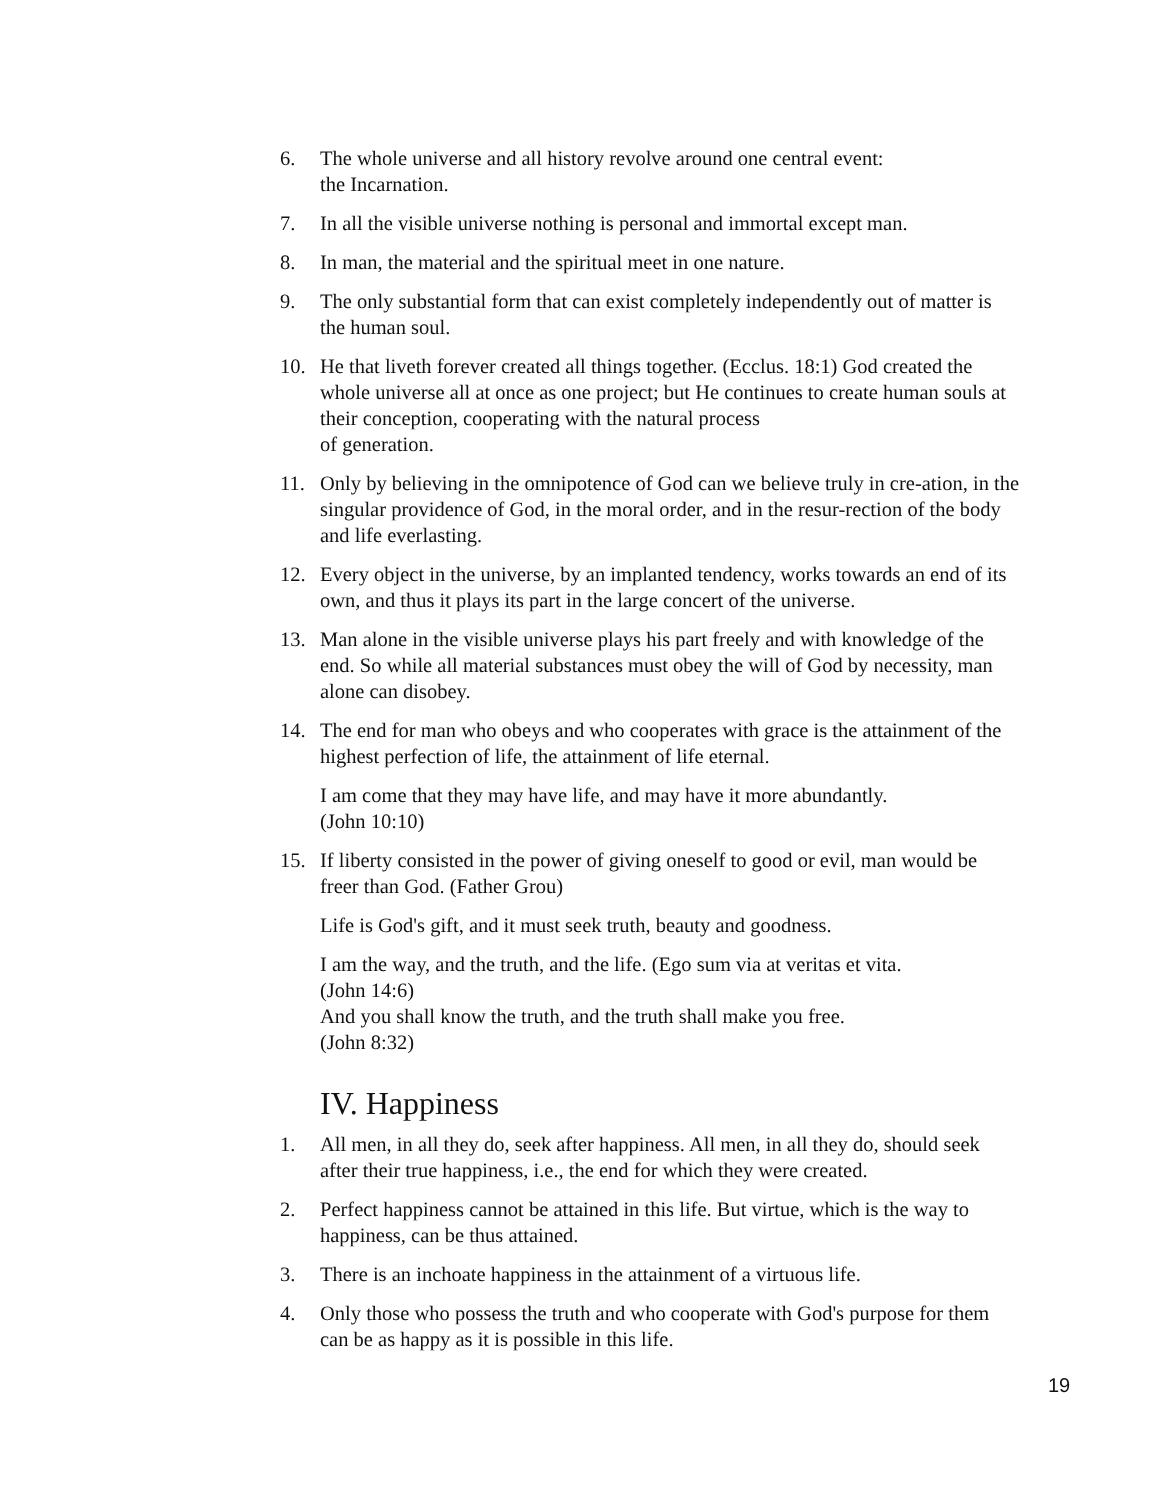6. The whole universe and all history revolve around one central event:
the Incarnation.
7. In all the visible universe nothing is personal and immortal except man.
8. In man, the material and the spiritual meet in one nature.
9. The only substantial form that can exist completely independently out of matter is the human soul.
10. He that liveth forever created all things together. (Ecclus. 18:1) God created the whole universe all at once as one project; but He continues to create human souls at their conception, cooperating with the natural process
of generation.
11. Only by believing in the omnipotence of God can we believe truly in cre-ation, in the singular providence of God, in the moral order, and in the resur-rection of the body and life everlasting.
12. Every object in the universe, by an implanted tendency, works towards an end of its own, and thus it plays its part in the large concert of the universe.
13. Man alone in the visible universe plays his part freely and with knowledge of the end. So while all material substances must obey the will of God by necessity, man alone can disobey.
14. The end for man who obeys and who cooperates with grace is the attainment of the highest perfection of life, the attainment of life eternal.
I am come that they may have life, and may have it more abundantly.
(John 10:10)
15. If liberty consisted in the power of giving oneself to good or evil, man would be freer than God. (Father Grou)
Life is God's gift, and it must seek truth, beauty and goodness.
I am the way, and the truth, and the life. (Ego sum via at veritas et vita.
(John 14:6)
And you shall know the truth, and the truth shall make you free.
(John 8:32)
IV. Happiness
1. All men, in all they do, seek after happiness. All men, in all they do, should seek after their true happiness, i.e., the end for which they were created.
2. Perfect happiness cannot be attained in this life. But virtue, which is the way to happiness, can be thus attained.
3. There is an inchoate happiness in the attainment of a virtuous life.
4. Only those who possess the truth and who cooperate with God's purpose for them can be as happy as it is possible in this life.
19